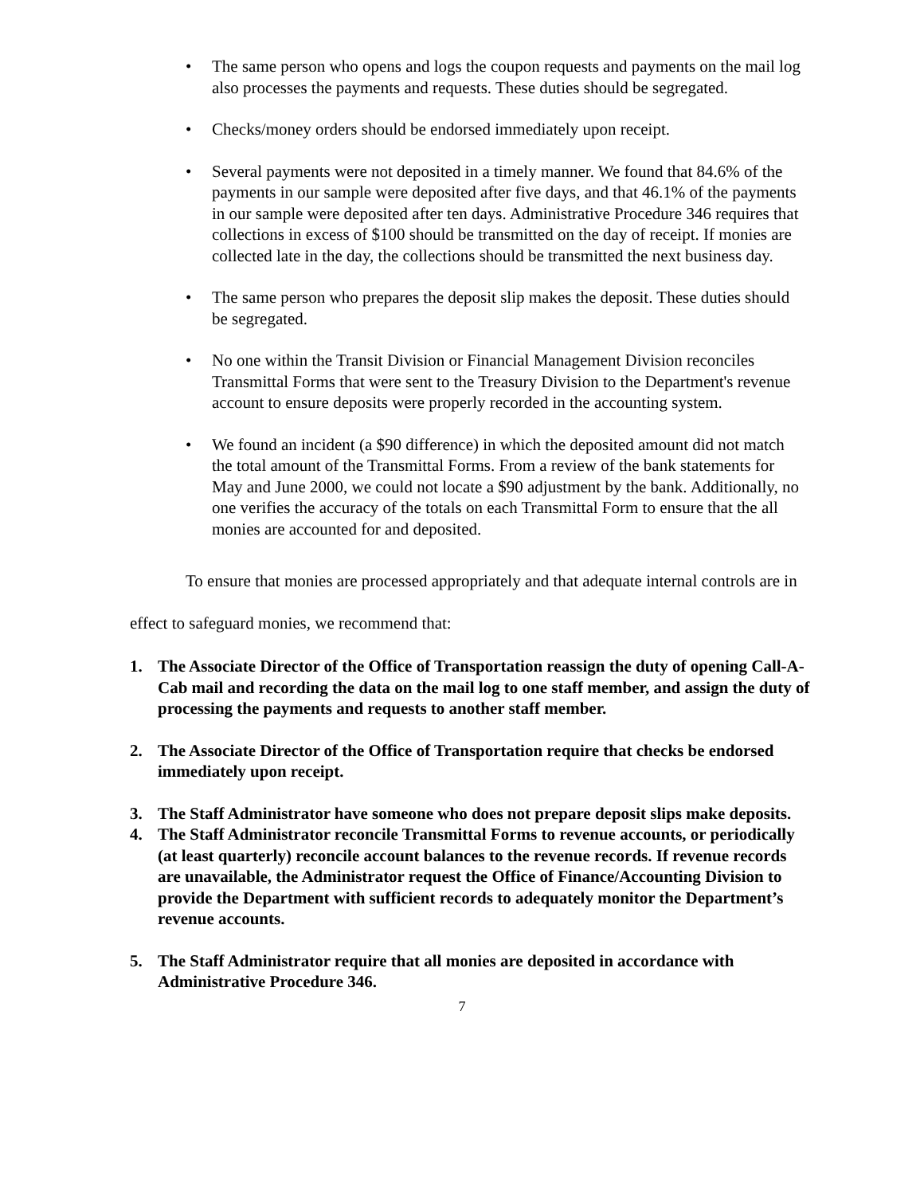• The same person who opens and logs the coupon requests and payments on the mail log also processes the payments and requests. These duties should be segregated.
• Checks/money orders should be endorsed immediately upon receipt.
• Several payments were not deposited in a timely manner. We found that 84.6% of the payments in our sample were deposited after five days, and that 46.1% of the payments in our sample were deposited after ten days. Administrative Procedure 346 requires that collections in excess of $100 should be transmitted on the day of receipt. If monies are collected late in the day, the collections should be transmitted the next business day.
• The same person who prepares the deposit slip makes the deposit. These duties should be segregated.
• No one within the Transit Division or Financial Management Division reconciles Transmittal Forms that were sent to the Treasury Division to the Department's revenue account to ensure deposits were properly recorded in the accounting system.
• We found an incident (a $90 difference) in which the deposited amount did not match the total amount of the Transmittal Forms. From a review of the bank statements for May and June 2000, we could not locate a $90 adjustment by the bank. Additionally, no one verifies the accuracy of the totals on each Transmittal Form to ensure that the all monies are accounted for and deposited.
To ensure that monies are processed appropriately and that adequate internal controls are in effect to safeguard monies, we recommend that:
1. The Associate Director of the Office of Transportation reassign the duty of opening Call-A-Cab mail and recording the data on the mail log to one staff member, and assign the duty of processing the payments and requests to another staff member.
2. The Associate Director of the Office of Transportation require that checks be endorsed immediately upon receipt.
3. The Staff Administrator have someone who does not prepare deposit slips make deposits.
4. The Staff Administrator reconcile Transmittal Forms to revenue accounts, or periodically (at least quarterly) reconcile account balances to the revenue records. If revenue records are unavailable, the Administrator request the Office of Finance/Accounting Division to provide the Department with sufficient records to adequately monitor the Department’s revenue accounts.
5. The Staff Administrator require that all monies are deposited in accordance with Administrative Procedure 346.
7